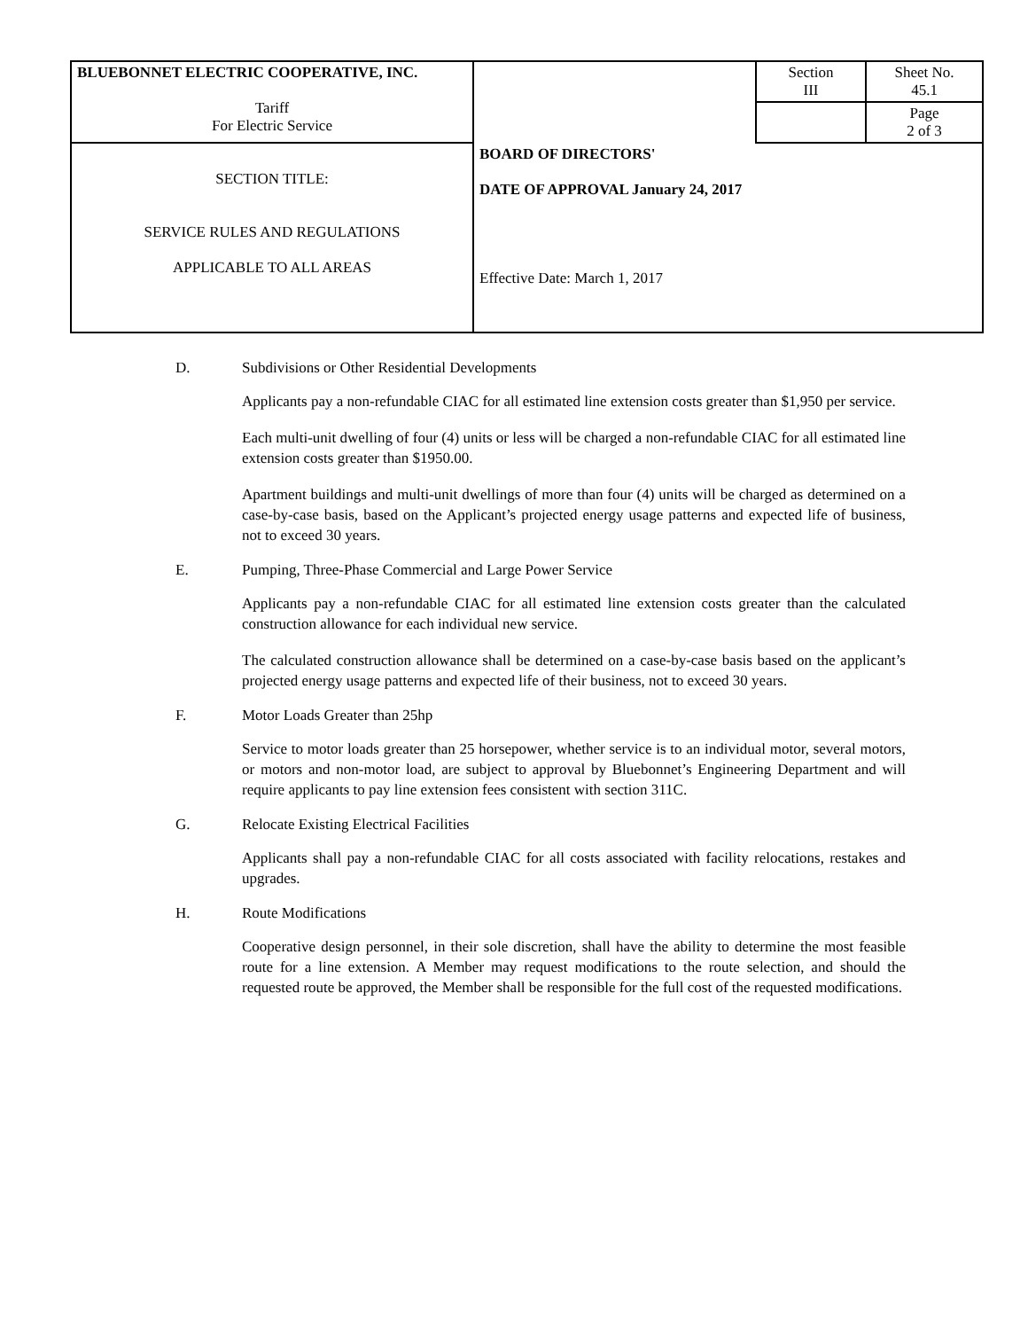| BLUEBONNET ELECTRIC COOPERATIVE, INC. Tariff For Electric Service | | Section III | Sheet No. 45.1 |
| | | | Page 2 of 3 |
| SECTION TITLE: SERVICE RULES AND REGULATIONS APPLICABLE TO ALL AREAS | BOARD OF DIRECTORS' DATE OF APPROVAL January 24, 2017 Effective Date: March 1, 2017 | | |
D. Subdivisions or Other Residential Developments
Applicants pay a non-refundable CIAC for all estimated line extension costs greater than $1,950 per service.
Each multi-unit dwelling of four (4) units or less will be charged a non-refundable CIAC for all estimated line extension costs greater than $1950.00.
Apartment buildings and multi-unit dwellings of more than four (4) units will be charged as determined on a case-by-case basis, based on the Applicant’s projected energy usage patterns and expected life of business, not to exceed 30 years.
E. Pumping, Three-Phase Commercial and Large Power Service
Applicants pay a non-refundable CIAC for all estimated line extension costs greater than the calculated construction allowance for each individual new service.
The calculated construction allowance shall be determined on a case-by-case basis based on the applicant’s projected energy usage patterns and expected life of their business, not to exceed 30 years.
F. Motor Loads Greater than 25hp
Service to motor loads greater than 25 horsepower, whether service is to an individual motor, several motors, or motors and non-motor load, are subject to approval by Bluebonnet’s Engineering Department and will require applicants to pay line extension fees consistent with section 311C.
G. Relocate Existing Electrical Facilities
Applicants shall pay a non-refundable CIAC for all costs associated with facility relocations, restakes and upgrades.
H. Route Modifications
Cooperative design personnel, in their sole discretion, shall have the ability to determine the most feasible route for a line extension. A Member may request modifications to the route selection, and should the requested route be approved, the Member shall be responsible for the full cost of the requested modifications.